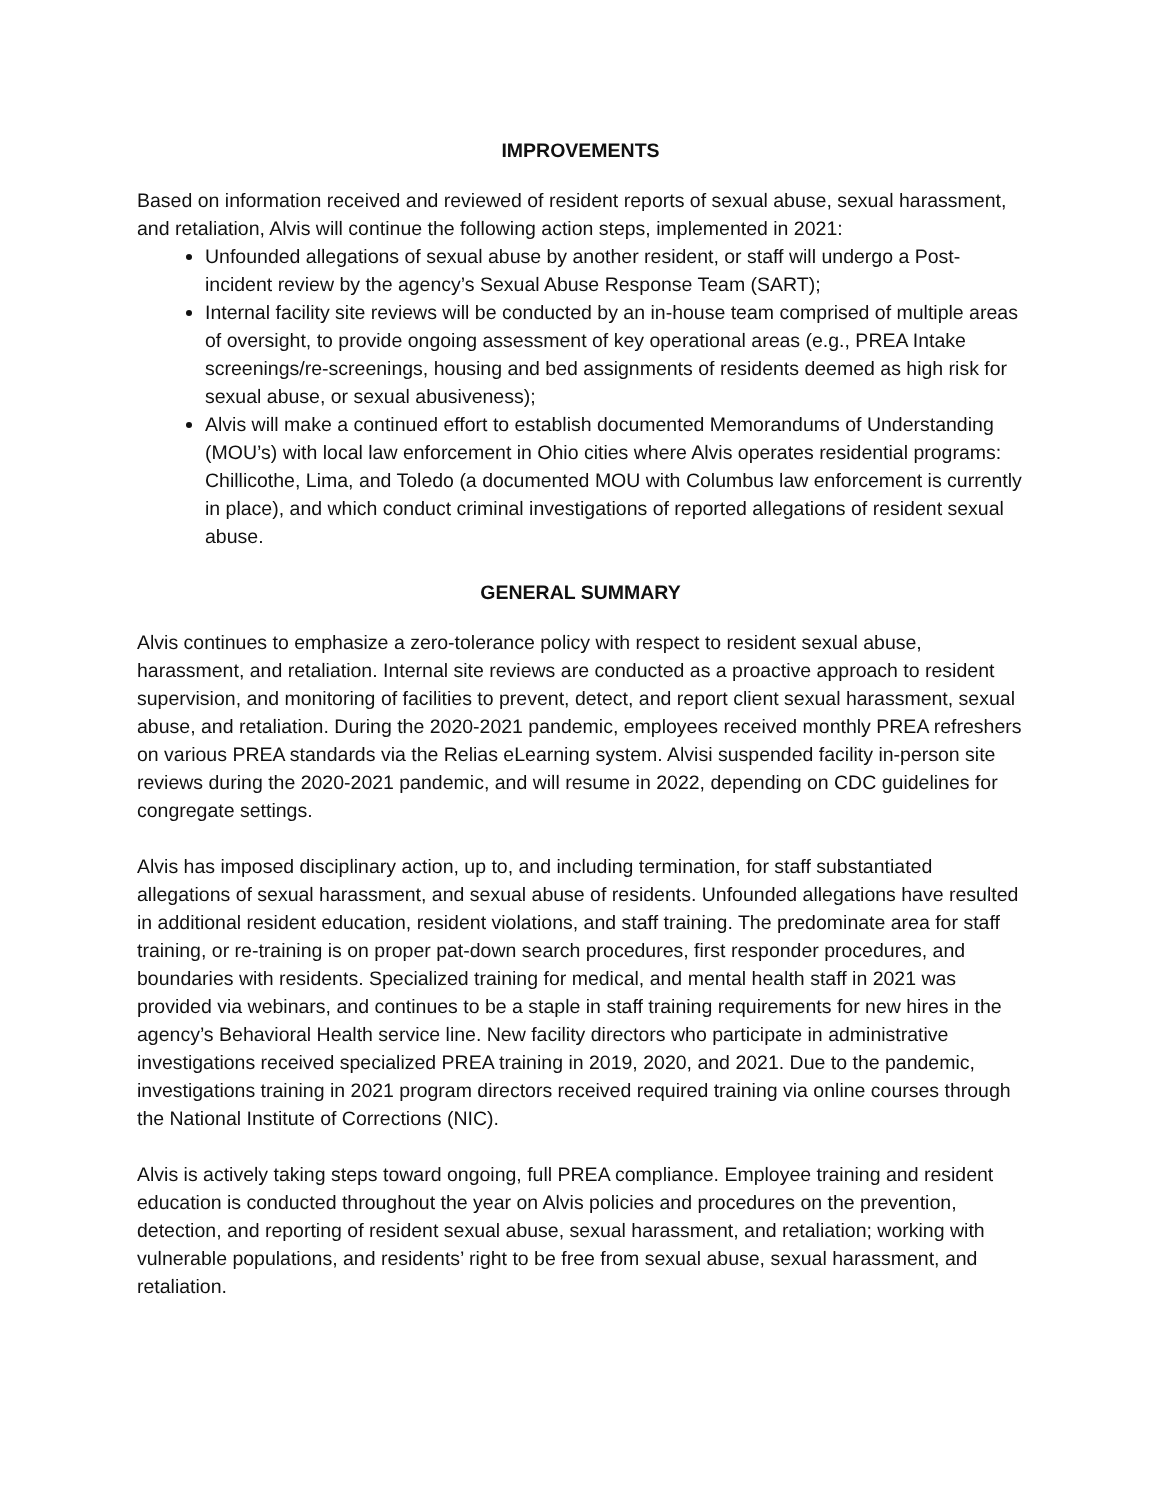IMPROVEMENTS
Based on information received and reviewed of resident reports of sexual abuse, sexual harassment, and retaliation, Alvis will continue the following action steps, implemented in 2021:
Unfounded allegations of sexual abuse by another resident, or staff will undergo a Post-incident review by the agency’s Sexual Abuse Response Team (SART);
Internal facility site reviews will be conducted by an in-house team comprised of multiple areas of oversight, to provide ongoing assessment of key operational areas (e.g., PREA Intake screenings/re-screenings, housing and bed assignments of residents deemed as high risk for sexual abuse, or sexual abusiveness);
Alvis will make a continued effort to establish documented Memorandums of Understanding (MOU’s) with local law enforcement in Ohio cities where Alvis operates residential programs: Chillicothe, Lima, and Toledo (a documented MOU with Columbus law enforcement is currently in place), and which conduct criminal investigations of reported allegations of resident sexual abuse.
GENERAL SUMMARY
Alvis continues to emphasize a zero-tolerance policy with respect to resident sexual abuse, harassment, and retaliation. Internal site reviews are conducted as a proactive approach to resident supervision, and monitoring of facilities to prevent, detect, and report client sexual harassment, sexual abuse, and retaliation. During the 2020-2021 pandemic, employees received monthly PREA refreshers on various PREA standards via the Relias eLearning system. Alvisi suspended facility in-person site reviews during the 2020-2021 pandemic, and will resume in 2022, depending on CDC guidelines for congregate settings.
Alvis has imposed disciplinary action, up to, and including termination, for staff substantiated allegations of sexual harassment, and sexual abuse of residents. Unfounded allegations have resulted in additional resident education, resident violations, and staff training. The predominate area for staff training, or re-training is on proper pat-down search procedures, first responder procedures, and boundaries with residents. Specialized training for medical, and mental health staff in 2021 was provided via webinars, and continues to be a staple in staff training requirements for new hires in the agency’s Behavioral Health service line. New facility directors who participate in administrative investigations received specialized PREA training in 2019, 2020, and 2021. Due to the pandemic, investigations training in 2021 program directors received required training via online courses through the National Institute of Corrections (NIC).
Alvis is actively taking steps toward ongoing, full PREA compliance. Employee training and resident education is conducted throughout the year on Alvis policies and procedures on the prevention, detection, and reporting of resident sexual abuse, sexual harassment, and retaliation; working with vulnerable populations, and residents’ right to be free from sexual abuse, sexual harassment, and retaliation.